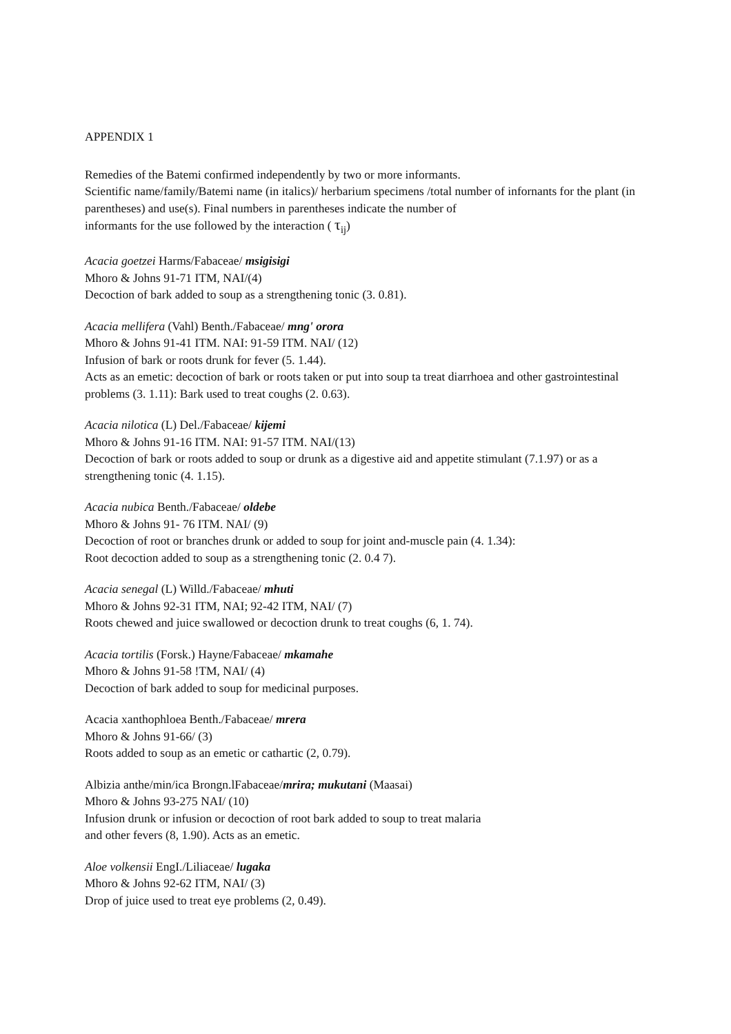APPENDIX 1
Remedies of the Batemi confirmed independently by two or more informants.
Scientific name/family/Batemi name (in italics)/ herbarium specimens /total number of infornants for the plant (in parentheses) and use(s). Final numbers in parentheses indicate the number of
informants for the use followed by the interaction ( τ<sub>ij</sub>)
Acacia goetzei Harms/Fabaceae/ msigisigi
Mhoro & Johns 91-71 ITM, NAI/(4)
Decoction of bark added to soup as a strengthening tonic (3. 0.81).
Acacia mellifera (Vahl) Benth./Fabaceae/ mng' orora
Mhoro & Johns 91-41 ITM. NAI: 91-59 ITM. NAI/ (12)
Infusion of bark or roots drunk for fever (5. 1.44).
Acts as an emetic: decoction of bark or roots taken or put into soup ta treat diarrhoea and other gastrointestinal problems (3. 1.11): Bark used to treat coughs (2. 0.63).
Acacia nilotica (L) Del./Fabaceae/ kijemi
Mhoro & Johns 91-16 ITM. NAI: 91-57 ITM. NAI/(13)
Decoction of bark or roots added to soup or drunk as a digestive aid and appetite stimulant (7.1.97) or as a strengthening tonic (4. 1.15).
Acacia nubica Benth./Fabaceae/ oldebe
Mhoro & Johns 91- 76 ITM. NAI/ (9)
Decoction of root or branches drunk or added to soup for joint and-muscle pain (4. 1.34):
Root decoction added to soup as a strengthening tonic (2. 0.4 7).
Acacia senegal (L) Willd./Fabaceae/ mhuti
Mhoro & Johns 92-31 ITM, NAI; 92-42 ITM, NAI/ (7)
Roots chewed and juice swallowed or decoction drunk to treat coughs (6, 1. 74).
Acacia tortilis (Forsk.) Hayne/Fabaceae/ mkamahe
Mhoro & Johns 91-58 !TM, NAI/ (4)
Decoction of bark added to soup for medicinal purposes.
Acacia xanthophloea Benth./Fabaceae/ mrera
Mhoro & Johns 91-66/ (3)
Roots added to soup as an emetic or cathartic (2, 0.79).
Albizia anthe/min/ica Brongn.lFabaceae/mrira; mukutani (Maasai)
Mhoro & Johns 93-275 NAI/ (10)
Infusion drunk or infusion or decoction of root bark added to soup to treat malaria
and other fevers (8, 1.90). Acts as an emetic.
Aloe volkensii EngI./Liliaceae/ lugaka
Mhoro & Johns 92-62 ITM, NAI/ (3)
Drop of juice used to treat eye problems (2, 0.49).